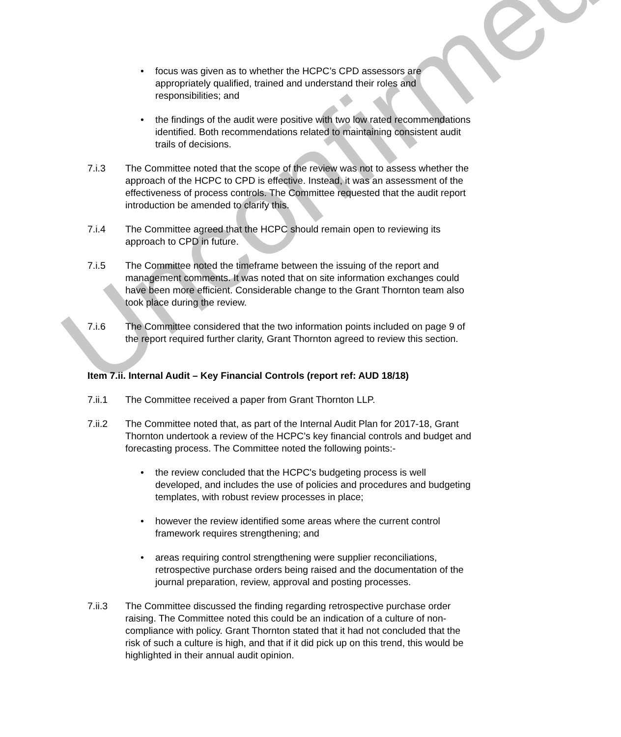• focus was given as to whether the HCPC’s CPD assessors are appropriately qualified, trained and understand their roles and responsibilities; and
• the findings of the audit were positive with two low rated recommendations identified. Both recommendations related to maintaining consistent audit trails of decisions.
7.i.3 The Committee noted that the scope of the review was not to assess whether the approach of the HCPC to CPD is effective. Instead, it was an assessment of the effectiveness of process controls. The Committee requested that the audit report introduction be amended to clarify this.
7.i.4 The Committee agreed that the HCPC should remain open to reviewing its approach to CPD in future.
7.i.5 The Committee noted the timeframe between the issuing of the report and management comments. It was noted that on site information exchanges could have been more efficient. Considerable change to the Grant Thornton team also took place during the review.
7.i.6 The Committee considered that the two information points included on page 9 of the report required further clarity, Grant Thornton agreed to review this section.
Item 7.ii. Internal Audit – Key Financial Controls (report ref: AUD 18/18)
7.ii.1 The Committee received a paper from Grant Thornton LLP.
7.ii.2 The Committee noted that, as part of the Internal Audit Plan for 2017-18, Grant Thornton undertook a review of the HCPC’s key financial controls and budget and forecasting process. The Committee noted the following points:-
• the review concluded that the HCPC's budgeting process is well developed, and includes the use of policies and procedures and budgeting templates, with robust review processes in place;
• however the review identified some areas where the current control framework requires strengthening; and
• areas requiring control strengthening were supplier reconciliations, retrospective purchase orders being raised and the documentation of the journal preparation, review, approval and posting processes.
7.ii.3 The Committee discussed the finding regarding retrospective purchase order raising. The Committee noted this could be an indication of a culture of non-compliance with policy. Grant Thornton stated that it had not concluded that the risk of such a culture is high, and that if it did pick up on this trend, this would be highlighted in their annual audit opinion.
Unconfirmed